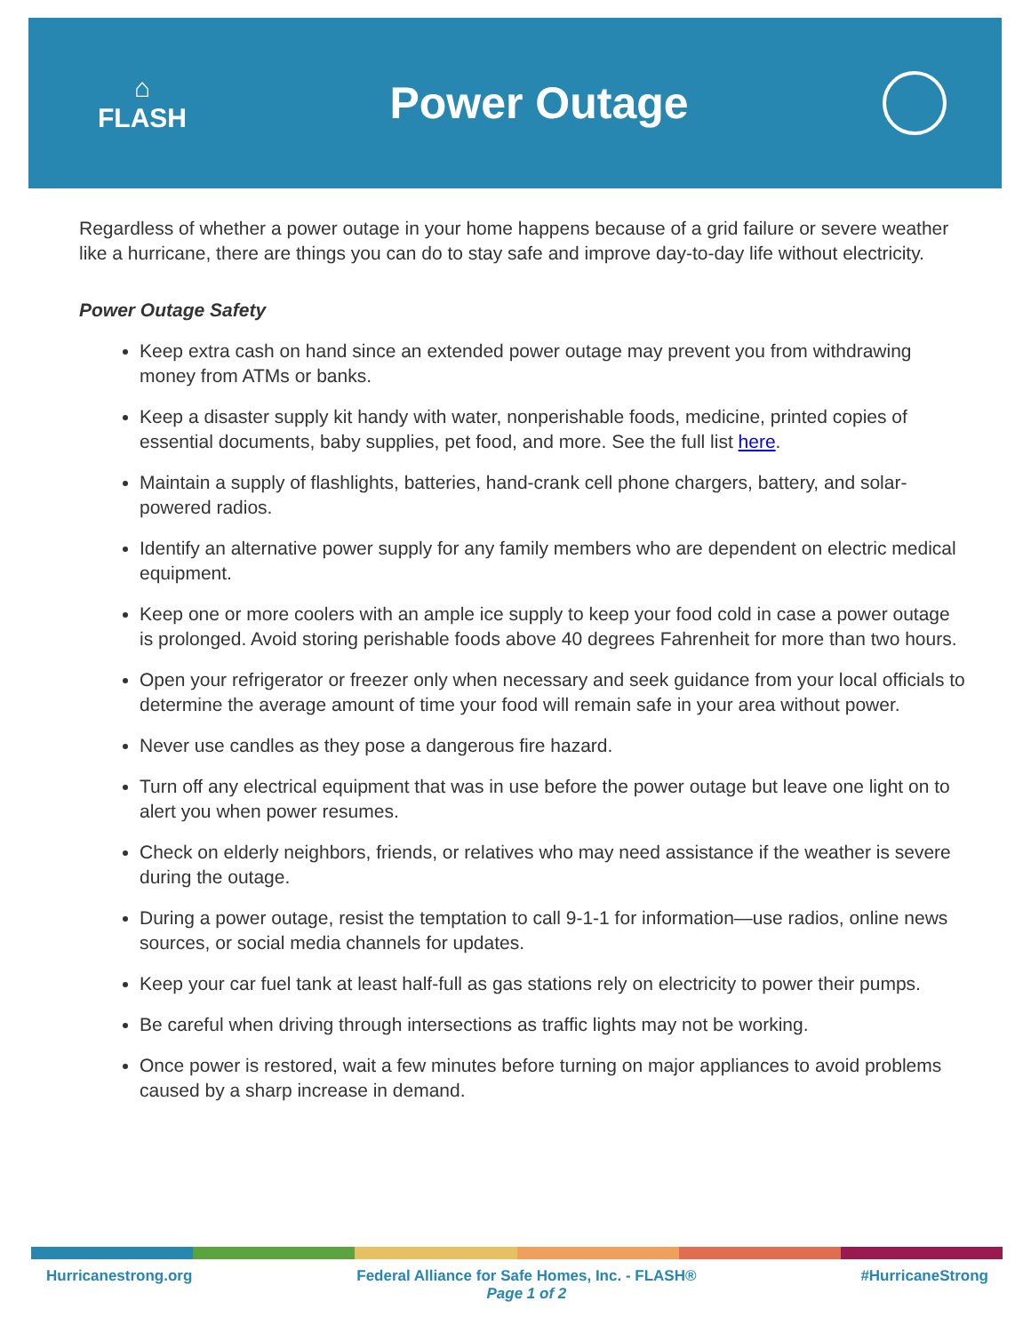⌂
FLASH
Power Outage
Regardless of whether a power outage in your home happens because of a grid failure or severe weather like a hurricane, there are things you can do to stay safe and improve day-to-day life without electricity.
Power Outage Safety
Keep extra cash on hand since an extended power outage may prevent you from withdrawing money from ATMs or banks.
Keep a disaster supply kit handy with water, nonperishable foods, medicine, printed copies of essential documents, baby supplies, pet food, and more. See the full list here.
Maintain a supply of flashlights, batteries, hand-crank cell phone chargers, battery, and solar-powered radios.
Identify an alternative power supply for any family members who are dependent on electric medical equipment.
Keep one or more coolers with an ample ice supply to keep your food cold in case a power outage is prolonged. Avoid storing perishable foods above 40 degrees Fahrenheit for more than two hours.
Open your refrigerator or freezer only when necessary and seek guidance from your local officials to determine the average amount of time your food will remain safe in your area without power.
Never use candles as they pose a dangerous fire hazard.
Turn off any electrical equipment that was in use before the power outage but leave one light on to alert you when power resumes.
Check on elderly neighbors, friends, or relatives who may need assistance if the weather is severe during the outage.
During a power outage, resist the temptation to call 9-1-1 for information—use radios, online news sources, or social media channels for updates.
Keep your car fuel tank at least half-full as gas stations rely on electricity to power their pumps.
Be careful when driving through intersections as traffic lights may not be working.
Once power is restored, wait a few minutes before turning on major appliances to avoid problems caused by a sharp increase in demand.
Hurricanestrong.org Federal Alliance for Safe Homes, Inc. - FLASH®
Page 1 of 2
#HurricaneStrong